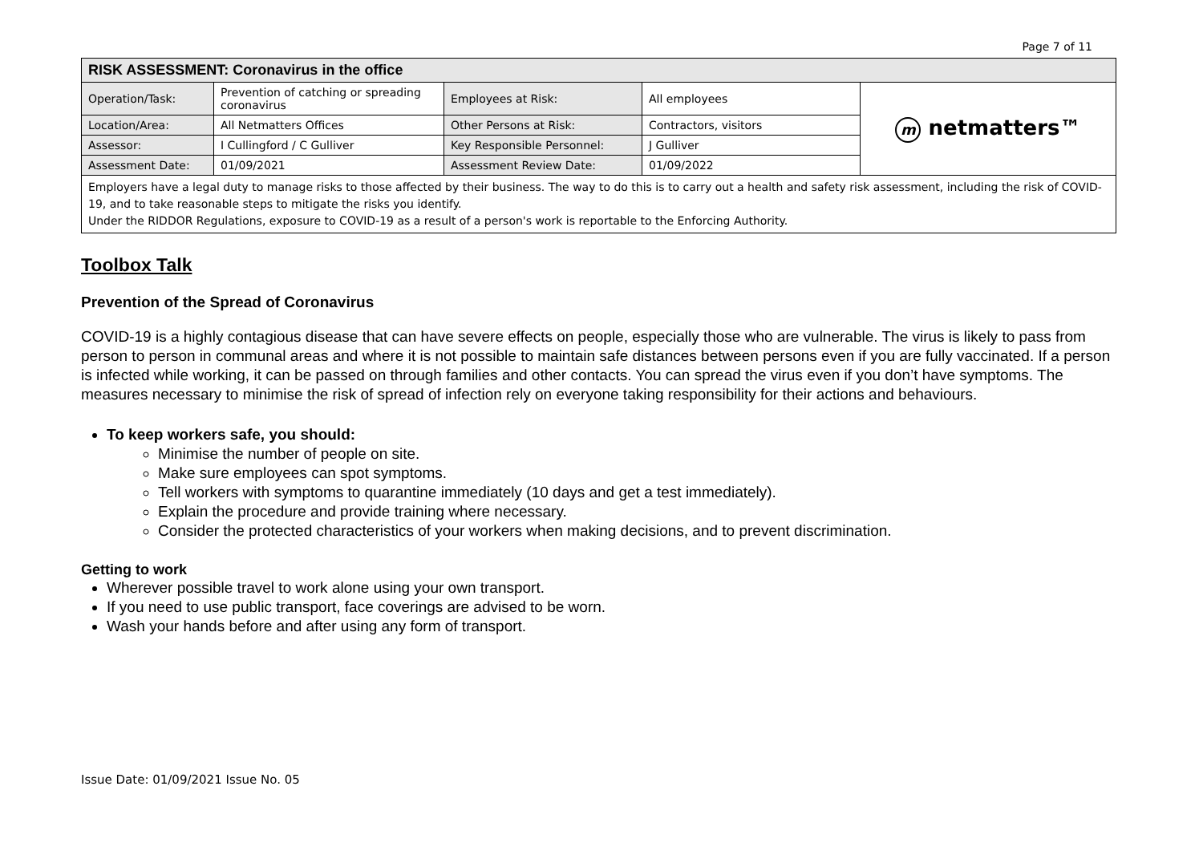Page 7 of 11
| RISK ASSESSMENT: Coronavirus in the office | | | | |
| Operation/Task: | Prevention of catching or spreading coronavirus | Employees at Risk: | All employees | m netmatters™ |
| Location/Area: | All Netmatters Offices | Other Persons at Risk: | Contractors, visitors | |
| Assessor: | I Cullingford / C Gulliver | Key Responsible Personnel: | J Gulliver | |
| Assessment Date: | 01/09/2021 | Assessment Review Date: | 01/09/2022 | |
| Employers have a legal duty to manage risks to those affected by their business. The way to do this is to carry out a health and safety risk assessment, including the risk of COVID-19, and to take reasonable steps to mitigate the risks you identify. Under the RIDDOR Regulations, exposure to COVID-19 as a result of a person's work is reportable to the Enforcing Authority. | | | | |
Toolbox Talk
Prevention of the Spread of Coronavirus
COVID-19 is a highly contagious disease that can have severe effects on people, especially those who are vulnerable. The virus is likely to pass from person to person in communal areas and where it is not possible to maintain safe distances between persons even if you are fully vaccinated. If a person is infected while working, it can be passed on through families and other contacts. You can spread the virus even if you don’t have symptoms. The measures necessary to minimise the risk of spread of infection rely on everyone taking responsibility for their actions and behaviours.
To keep workers safe, you should:
Minimise the number of people on site.
Make sure employees can spot symptoms.
Tell workers with symptoms to quarantine immediately (10 days and get a test immediately).
Explain the procedure and provide training where necessary.
Consider the protected characteristics of your workers when making decisions, and to prevent discrimination.
Getting to work
Wherever possible travel to work alone using your own transport.
If you need to use public transport, face coverings are advised to be worn.
Wash your hands before and after using any form of transport.
Issue Date: 01/09/2021 Issue No. 05